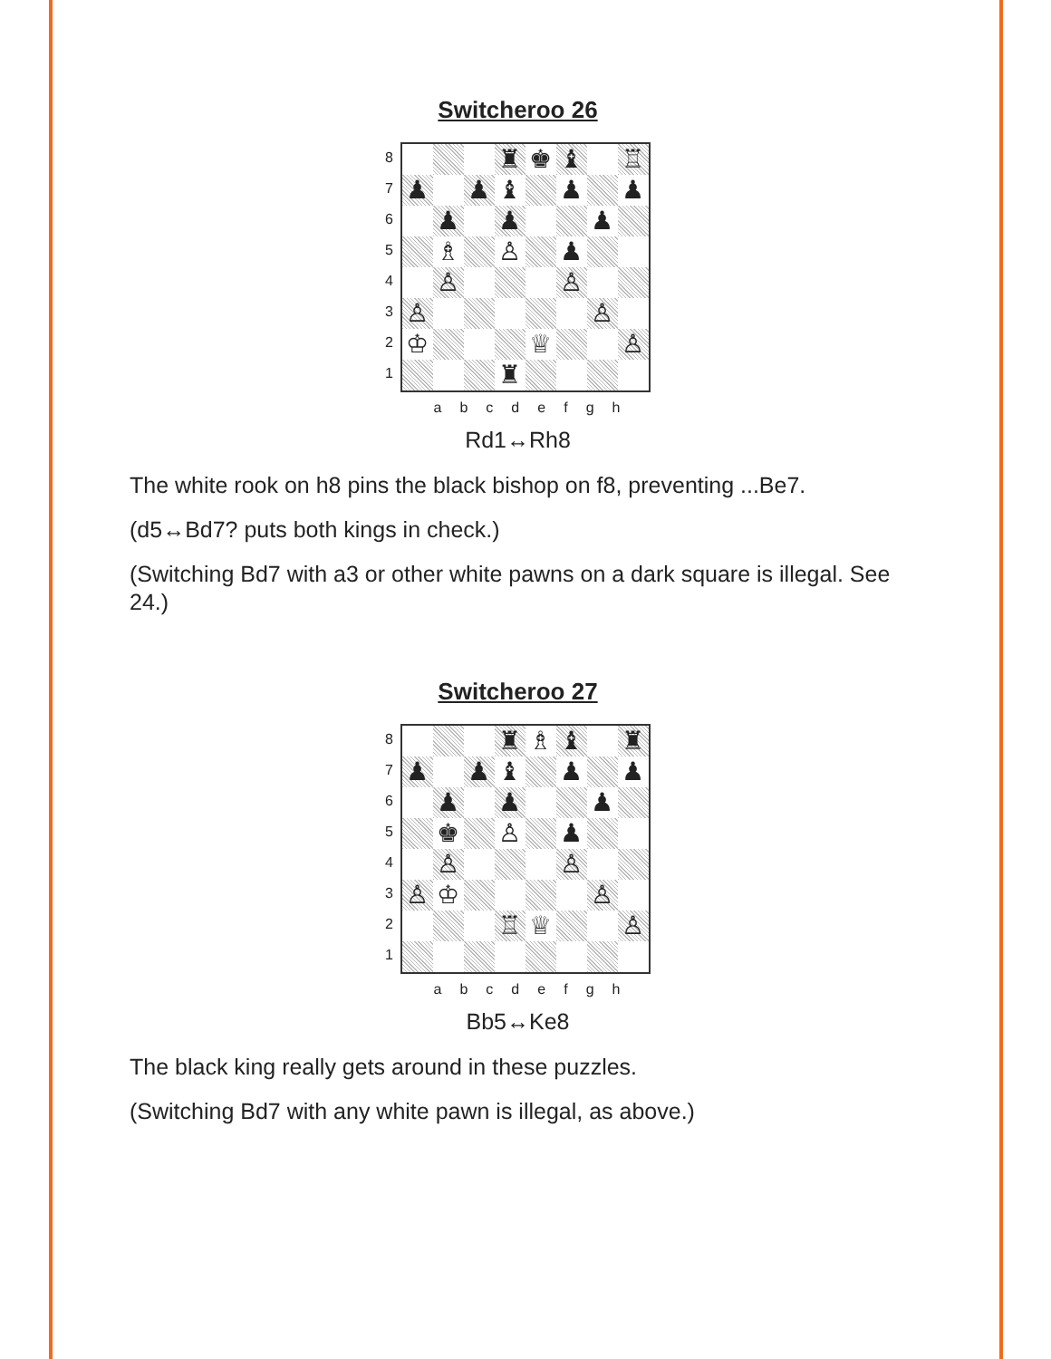Switcheroo 26
87654321
| | | | ♜ | ♚ | ♝ | | ♖ |
| ♟ | | ♟ | ♝ | | ♟ | | ♟ |
| | ♟ | | ♟ | | | ♟ | |
| | ♗ | | ♙ | | ♟ | | |
| | ♙ | | | | ♙ | | |
| ♙ | | | | | | ♙ | |
| ♔ | | | | ♕ | | | ♙ |
| | | | ♜ | | | | |
abcdefgh
Rd1↔Rh8
The white rook on h8 pins the black bishop on f8, preventing ...Be7.
(d5↔Bd7? puts both kings in check.)
(Switching Bd7 with a3 or other white pawns on a dark square is illegal. See 24.)
Switcheroo 27
87654321
| | | | ♜ | ♗ | ♝ | | ♜ |
| ♟ | | ♟ | ♝ | | ♟ | | ♟ |
| | ♟ | | ♟ | | | ♟ | |
| | ♚ | | ♙ | | ♟ | | |
| | ♙ | | | | ♙ | | |
| ♙ | ♔ | | | | | ♙ | |
| | | | ♖ | ♕ | | | ♙ |
abcdefgh
Bb5↔Ke8
The black king really gets around in these puzzles.
(Switching Bd7 with any white pawn is illegal, as above.)